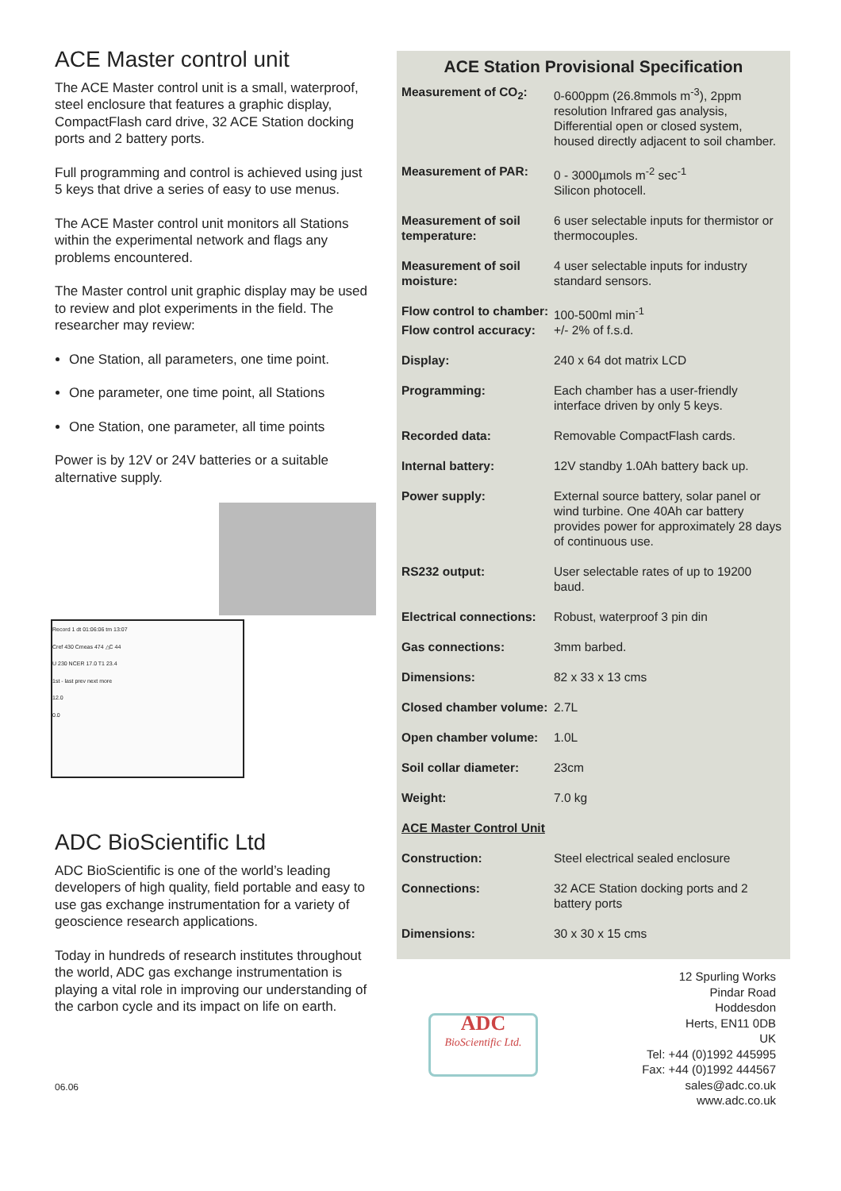ACE Master control unit
The ACE Master control unit is a small, waterproof, steel enclosure that features a graphic display, CompactFlash card drive, 32 ACE Station docking ports and 2 battery ports.
Full programming and control is achieved using just 5 keys that drive a series of easy to use menus.
The ACE Master control unit monitors all Stations within the experimental network and flags any problems encountered.
The Master control unit graphic display may be used to review and plot experiments in the field. The researcher may review:
One Station, all parameters, one time point.
One parameter, one time point, all Stations
One Station, one parameter, all time points
Power is by 12V or 24V batteries or a suitable alternative supply.
Record 1 dt 01:06:06 tm 13:07
Cref 430 Cmeas 474 △C 44
U 230 NCER 17.0 T1 23.4
1st - last prev next more
12.0
0.0
ADC BioScientific Ltd
ADC BioScientific is one of the world’s leading developers of high quality, field portable and easy to use gas exchange instrumentation for a variety of geoscience research applications.
Today in hundreds of research institutes throughout the world, ADC gas exchange instrumentation is playing a vital role in improving our understanding of the carbon cycle and its impact on life on earth.
06.06
ACE Station Provisional Specification
| Measurement of CO<sub>2</sub>: | 0-600ppm (26.8mmols m<sup>-3</sup>), 2ppm resolution Infrared gas analysis, Differential open or closed system, housed directly adjacent to soil chamber. |
| Measurement of PAR: | 0 - 3000µmols m<sup>-2</sup> sec<sup>-1</sup> Silicon photocell. |
| Measurement of soil temperature: | 6 user selectable inputs for thermistor or thermocouples. |
| Measurement of soil moisture: | 4 user selectable inputs for industry standard sensors. |
| Flow control to chamber: | 100-500ml min<sup>-1</sup> |
| Flow control accuracy: | +/- 2% of f.s.d. |
| Display: | 240 x 64 dot matrix LCD |
| Programming: | Each chamber has a user-friendly interface driven by only 5 keys. |
| Recorded data: | Removable CompactFlash cards. |
| Internal battery: | 12V standby 1.0Ah battery back up. |
| Power supply: | External source battery, solar panel or wind turbine. One 40Ah car battery provides power for approximately 28 days of continuous use. |
| RS232 output: | User selectable rates of up to 19200 baud. |
| Electrical connections: | Robust, waterproof 3 pin din |
| Gas connections: | 3mm barbed. |
| Dimensions: | 82 x 33 x 13 cms |
| Closed chamber volume: | 2.7L |
| Open chamber volume: | 1.0L |
| Soil collar diameter: | 23cm |
| Weight: | 7.0 kg |
| ACE Master Control Unit | |
| Construction: | Steel electrical sealed enclosure |
| Connections: | 32 ACE Station docking ports and 2 battery ports |
| Dimensions: | 30 x 30 x 15 cms |
ADC
BioScientific Ltd.
12 Spurling Works
Pindar Road
Hoddesdon
Herts, EN11 0DB
UK
Tel: +44 (0)1992 445995
Fax: +44 (0)1992 444567
sales@adc.co.uk
www.adc.co.uk